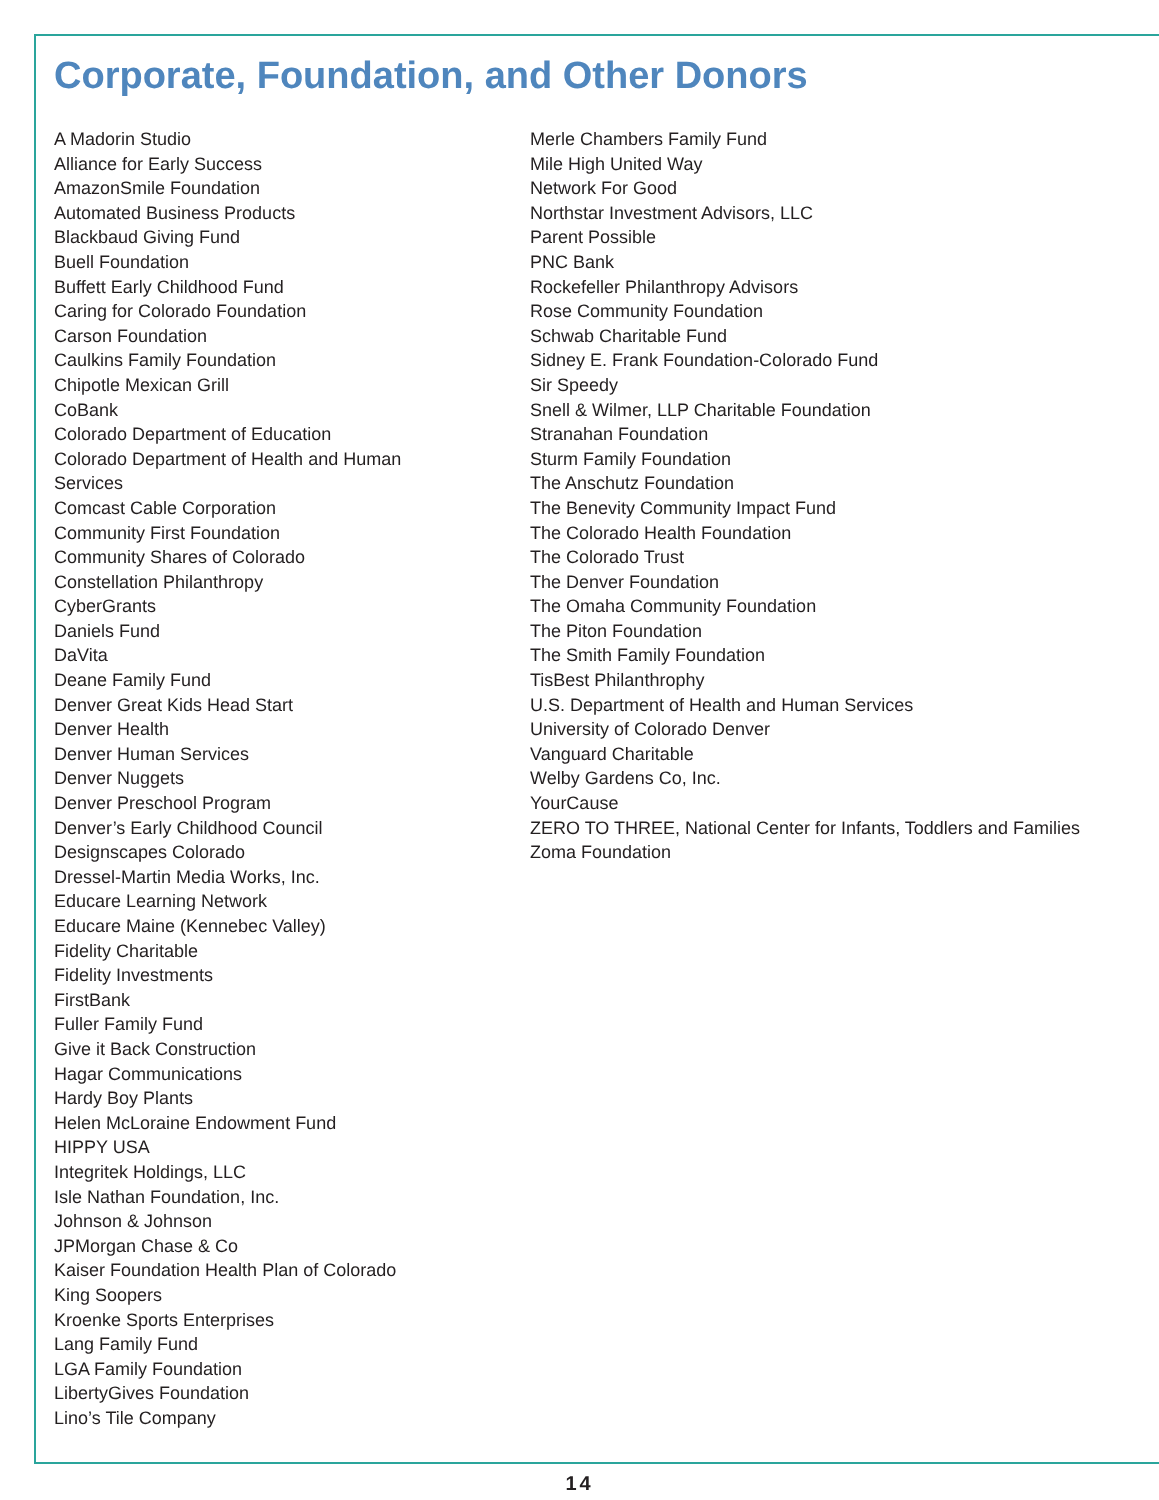Corporate, Foundation, and Other Donors
A Madorin Studio
Alliance for Early Success
AmazonSmile Foundation
Automated Business Products
Blackbaud Giving Fund
Buell Foundation
Buffett Early Childhood Fund
Caring for Colorado Foundation
Carson Foundation
Caulkins Family Foundation
Chipotle Mexican Grill
CoBank
Colorado Department of Education
Colorado Department of Health and Human
Services
Comcast Cable Corporation
Community First Foundation
Community Shares of Colorado
Constellation Philanthropy
CyberGrants
Daniels Fund
DaVita
Deane Family Fund
Denver Great Kids Head Start
Denver Health
Denver Human Services
Denver Nuggets
Denver Preschool Program
Denver’s Early Childhood Council
Designscapes Colorado
Dressel-Martin Media Works, Inc.
Educare Learning Network
Educare Maine (Kennebec Valley)
Fidelity Charitable
Fidelity Investments
FirstBank
Fuller Family Fund
Give it Back Construction
Hagar Communications
Hardy Boy Plants
Helen McLoraine Endowment Fund
HIPPY USA
Integritek Holdings, LLC
Isle Nathan Foundation, Inc.
Johnson & Johnson
JPMorgan Chase & Co
Kaiser Foundation Health Plan of Colorado
King Soopers
Kroenke Sports Enterprises
Lang Family Fund
LGA Family Foundation
LibertyGives Foundation
Lino’s Tile Company
Merle Chambers Family Fund
Mile High United Way
Network For Good
Northstar Investment Advisors, LLC
Parent Possible
PNC Bank
Rockefeller Philanthropy Advisors
Rose Community Foundation
Schwab Charitable Fund
Sidney E. Frank Foundation-Colorado Fund
Sir Speedy
Snell & Wilmer, LLP Charitable Foundation
Stranahan Foundation
Sturm Family Foundation
The Anschutz Foundation
The Benevity Community Impact Fund
The Colorado Health Foundation
The Colorado Trust
The Denver Foundation
The Omaha Community Foundation
The Piton Foundation
The Smith Family Foundation
TisBest Philanthrophy
U.S. Department of Health and Human Services
University of Colorado Denver
Vanguard Charitable
Welby Gardens Co, Inc.
YourCause
ZERO TO THREE, National Center for Infants, Toddlers and Families
Zoma Foundation
14